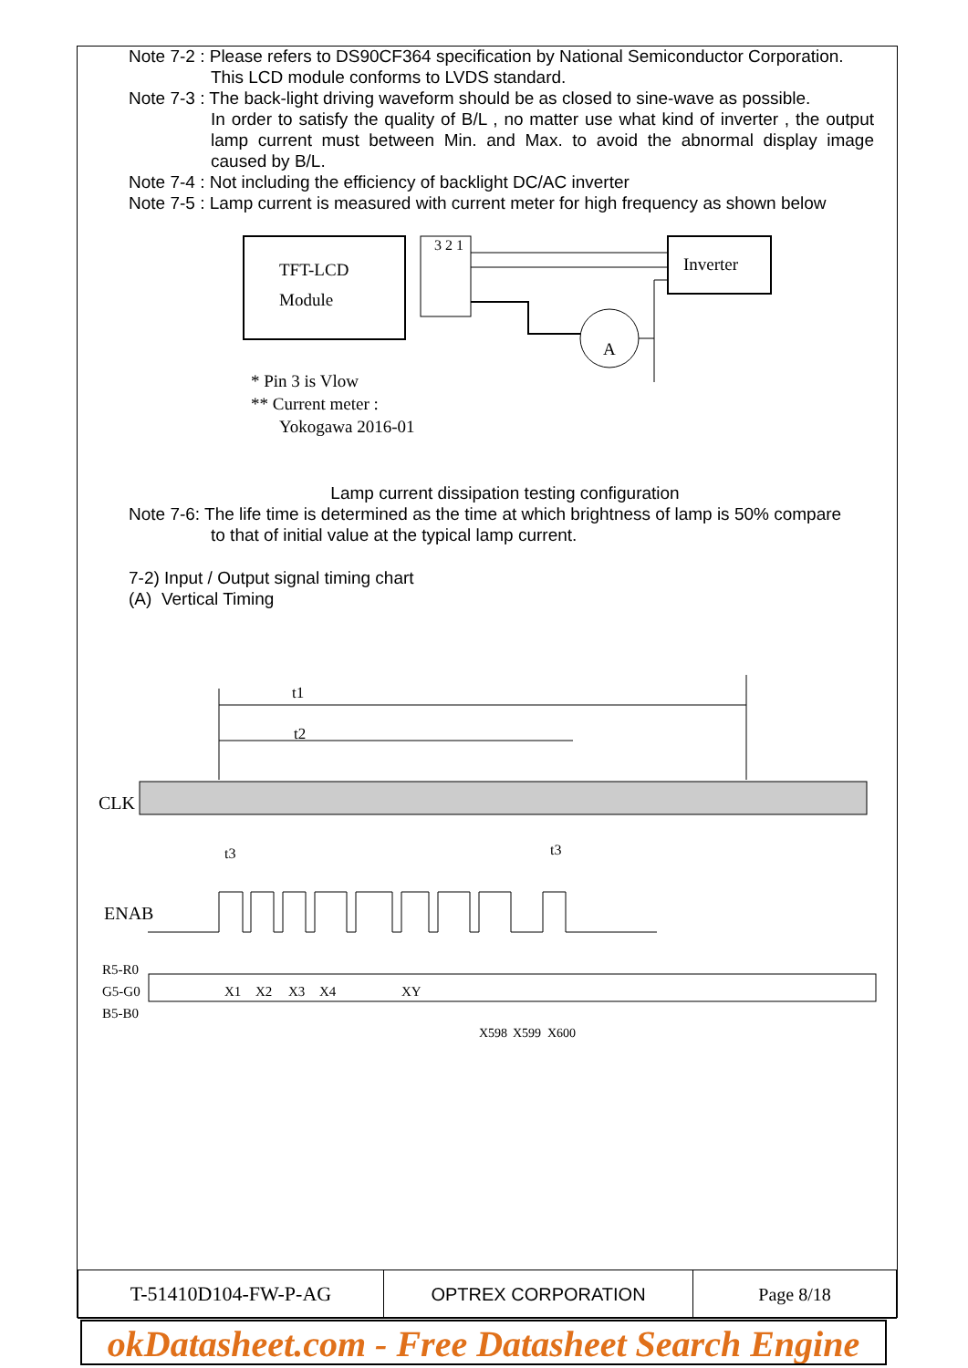Note 7-2 : Please refers to DS90CF364 specification by National Semiconductor Corporation.
This LCD module conforms to LVDS standard.
Note 7-3 : The back-light driving waveform should be as closed to sine-wave as possible.
In order to satisfy the quality of B/L , no matter use what kind of inverter , the output lamp current must between Min. and Max. to avoid the abnormal display image caused by B/L.
Note 7-4 : Not including the efficiency of backlight DC/AC inverter
Note 7-5 : Lamp current is measured with current meter for high frequency as shown below
TFT-LCD
Module
3 2 1
Inverter
A
* Pin 3 is Vlow
** Current meter :
Yokogawa 2016-01
Lamp current dissipation testing configuration
Note 7-6: The life time is determined as the time at which brightness of lamp is 50% compare
to that of initial value at the typical lamp current.
7-2) Input / Output signal timing chart
(A) Vertical Timing
t1
t2
CLK
t3
t3
ENAB
R5-R0
G5-G0
B5-B0
X1
X2
X3
X4
XY
X598
X599
X600
| T-51410D104-FW-P-AG | OPTREX CORPORATION | Page 8/18 |
okDatasheet.com - Free Datasheet Search Engine